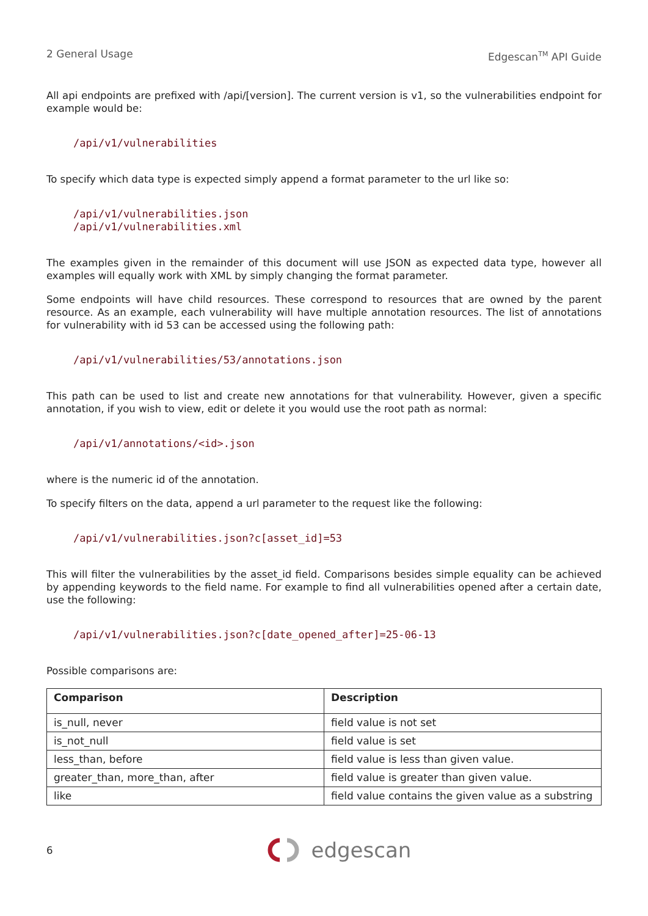2 General Usage Edgescan<sup>TM</sup> API Guide
All api endpoints are prefixed with /api/[version]. The current version is v1, so the vulnerabilities endpoint for example would be:
/api/v1/vulnerabilities
To specify which data type is expected simply append a format parameter to the url like so:
/api/v1/vulnerabilities.json
/api/v1/vulnerabilities.xml
The examples given in the remainder of this document will use JSON as expected data type, however all examples will equally work with XML by simply changing the format parameter.
Some endpoints will have child resources. These correspond to resources that are owned by the parent resource. As an example, each vulnerability will have multiple annotation resources. The list of annotations for vulnerability with id 53 can be accessed using the following path:
/api/v1/vulnerabilities/53/annotations.json
This path can be used to list and create new annotations for that vulnerability. However, given a specific annotation, if you wish to view, edit or delete it you would use the root path as normal:
/api/v1/annotations/<id>.json
where is the numeric id of the annotation.
To specify filters on the data, append a url parameter to the request like the following:
/api/v1/vulnerabilities.json?c[asset_id]=53
This will filter the vulnerabilities by the asset_id field. Comparisons besides simple equality can be achieved by appending keywords to the field name. For example to find all vulnerabilities opened after a certain date, use the following:
/api/v1/vulnerabilities.json?c[date_opened_after]=25-06-13
Possible comparisons are:
| Comparison | Description |
| --- | --- |
| is_null, never | field value is not set |
| is_not_null | field value is set |
| less_than, before | field value is less than given value. |
| greater_than, more_than, after | field value is greater than given value. |
| like | field value contains the given value as a substring |
6
edgescan